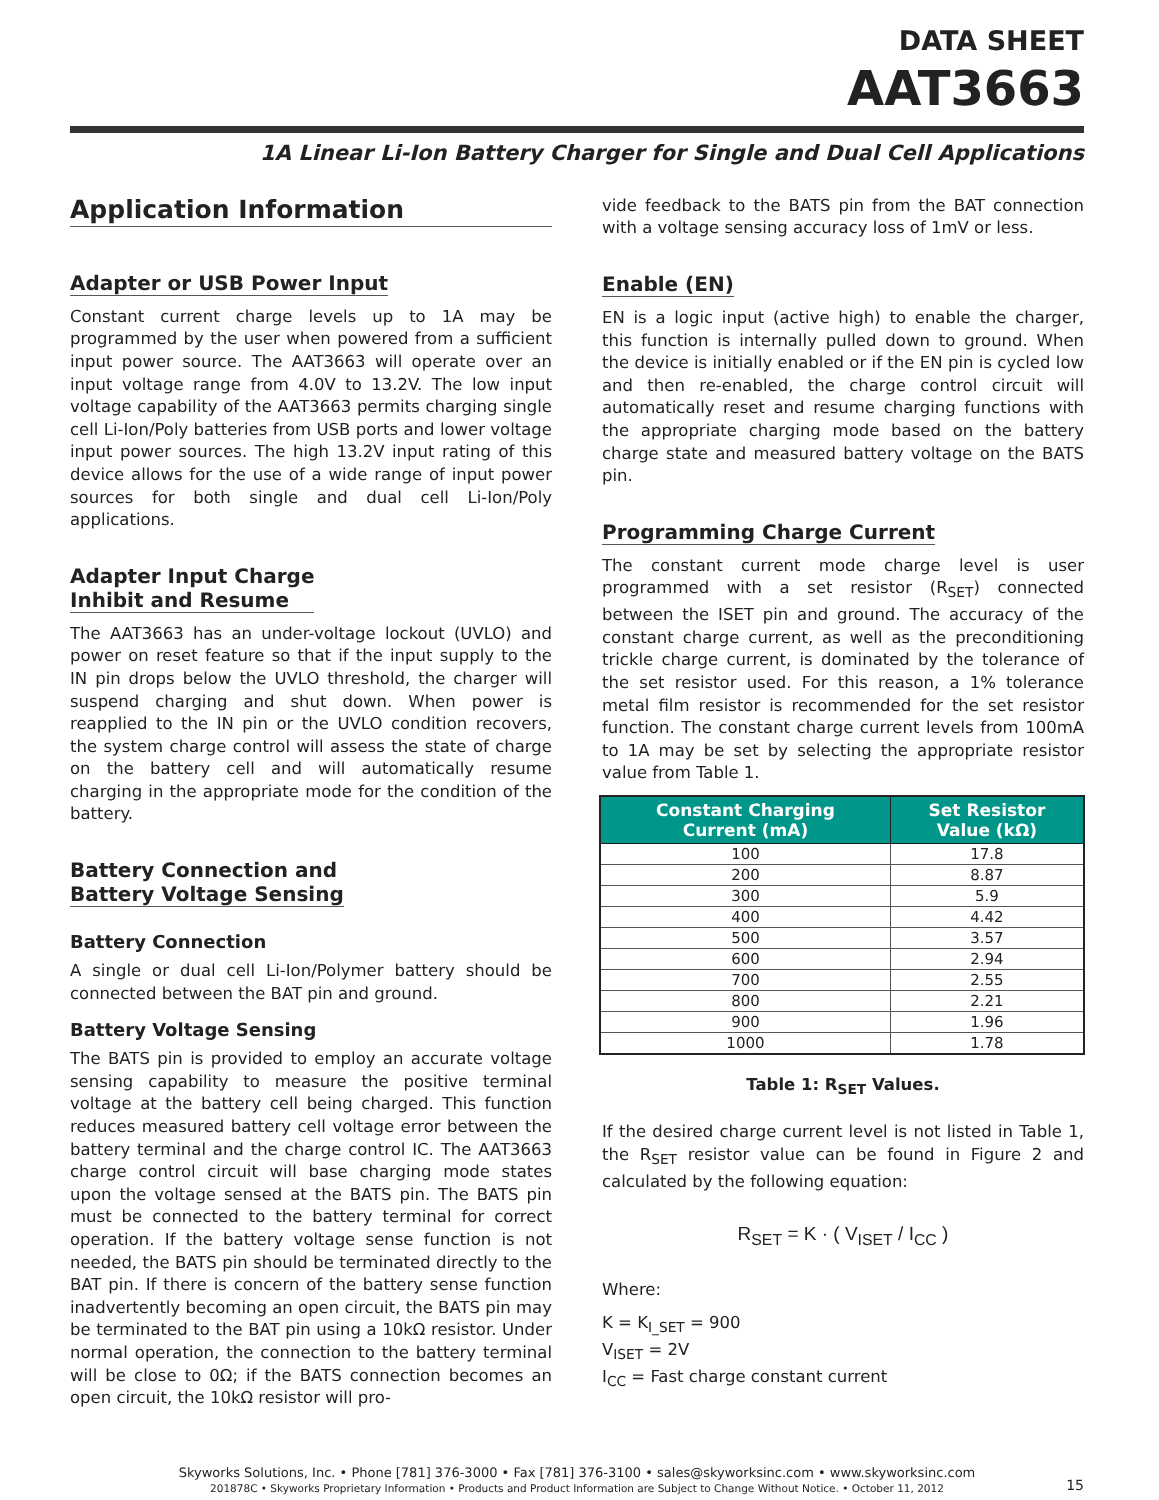DATA SHEET
AAT3663
1A Linear Li-Ion Battery Charger for Single and Dual Cell Applications
Application Information
Adapter or USB Power Input
Constant current charge levels up to 1A may be programmed by the user when powered from a sufficient input power source. The AAT3663 will operate over an input voltage range from 4.0V to 13.2V. The low input voltage capability of the AAT3663 permits charging single cell Li-Ion/Poly batteries from USB ports and lower voltage input power sources. The high 13.2V input rating of this device allows for the use of a wide range of input power sources for both single and dual cell Li-Ion/Poly applications.
Adapter Input Charge
Inhibit and Resume
The AAT3663 has an under-voltage lockout (UVLO) and power on reset feature so that if the input supply to the IN pin drops below the UVLO threshold, the charger will suspend charging and shut down. When power is reapplied to the IN pin or the UVLO condition recovers, the system charge control will assess the state of charge on the battery cell and will automatically resume charging in the appropriate mode for the condition of the battery.
Battery Connection and
Battery Voltage Sensing
Battery Connection
A single or dual cell Li-Ion/Polymer battery should be connected between the BAT pin and ground.
Battery Voltage Sensing
The BATS pin is provided to employ an accurate voltage sensing capability to measure the positive terminal voltage at the battery cell being charged. This function reduces measured battery cell voltage error between the battery terminal and the charge control IC. The AAT3663 charge control circuit will base charging mode states upon the voltage sensed at the BATS pin. The BATS pin must be connected to the battery terminal for correct operation. If the battery voltage sense function is not needed, the BATS pin should be terminated directly to the BAT pin. If there is concern of the battery sense function inadvertently becoming an open circuit, the BATS pin may be terminated to the BAT pin using a 10kΩ resistor. Under normal operation, the connection to the battery terminal will be close to 0Ω; if the BATS connection becomes an open circuit, the 10kΩ resistor will pro-
vide feedback to the BATS pin from the BAT connection with a voltage sensing accuracy loss of 1mV or less.
Enable (EN)
EN is a logic input (active high) to enable the charger, this function is internally pulled down to ground. When the device is initially enabled or if the EN pin is cycled low and then re-enabled, the charge control circuit will automatically reset and resume charging functions with the appropriate charging mode based on the battery charge state and measured battery voltage on the BATS pin.
Programming Charge Current
The constant current mode charge level is user programmed with a set resistor (R<sub>SET</sub>) connected between the ISET pin and ground. The accuracy of the constant charge current, as well as the preconditioning trickle charge current, is dominated by the tolerance of the set resistor used. For this reason, a 1% tolerance metal film resistor is recommended for the set resistor function. The constant charge current levels from 100mA to 1A may be set by selecting the appropriate resistor value from Table 1.
| Constant Charging Current (mA) | Set Resistor Value (kΩ) |
| --- | --- |
| 100 | 17.8 |
| 200 | 8.87 |
| 300 | 5.9 |
| 400 | 4.42 |
| 500 | 3.57 |
| 600 | 2.94 |
| 700 | 2.55 |
| 800 | 2.21 |
| 900 | 1.96 |
| 1000 | 1.78 |
Table 1: R<sub>SET</sub> Values.
If the desired charge current level is not listed in Table 1, the R<sub>SET</sub> resistor value can be found in Figure 2 and calculated by the following equation:
R<sub>SET</sub> = K · ( V<sub>ISET</sub> / I<sub>CC</sub> )
Where:
K = K<sub>I_SET</sub> = 900
V<sub>ISET</sub> = 2V
I<sub>CC</sub> = Fast charge constant current
Skyworks Solutions, Inc. • Phone [781] 376-3000 • Fax [781] 376-3100 • sales@skyworksinc.com • www.skyworksinc.com
201878C • Skyworks Proprietary Information • Products and Product Information are Subject to Change Without Notice. • October 11, 2012
15